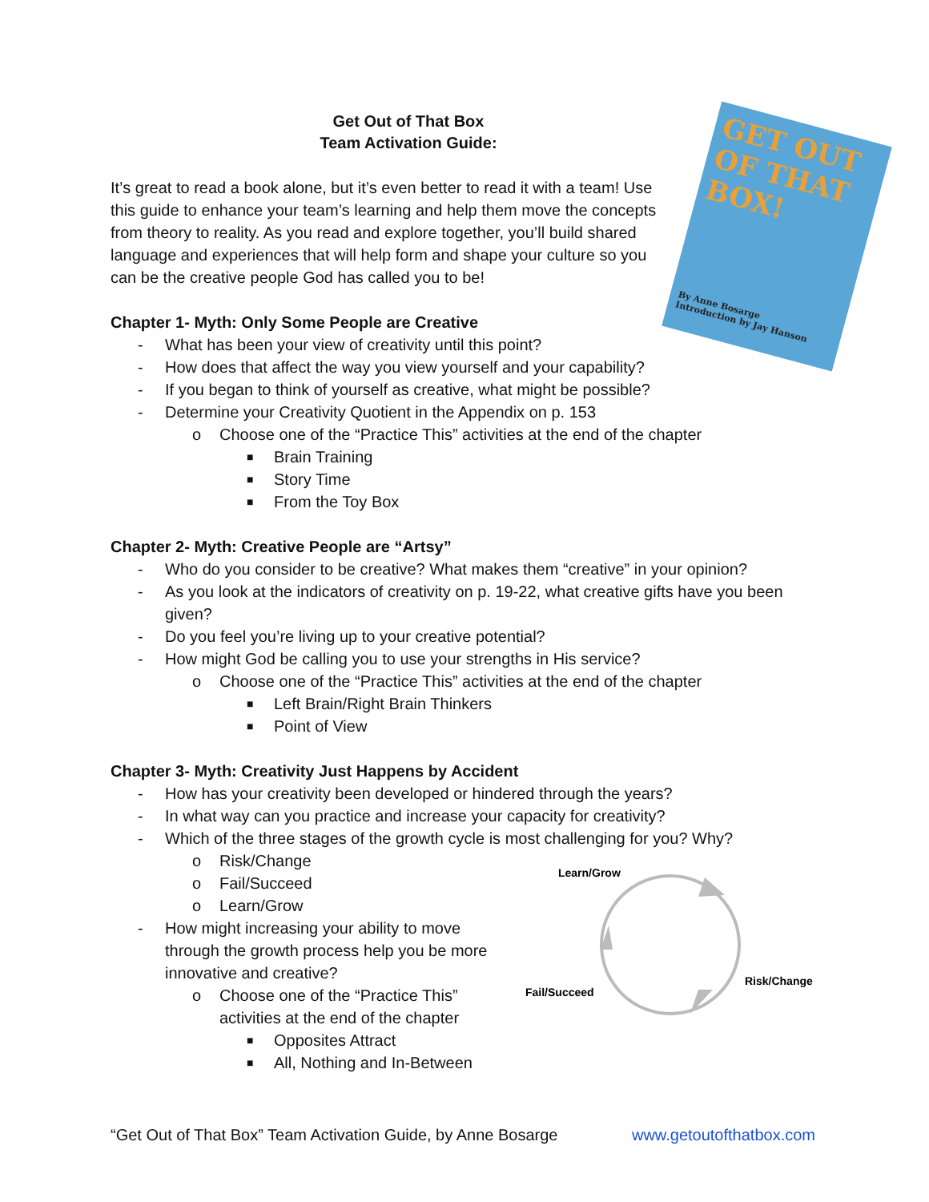GET OUT OF THAT BOX!
By Anne Bosarge
Introduction by Jay Hanson
Get Out of That Box
Team Activation Guide:
It’s great to read a book alone, but it’s even better to read it with a team! Use this guide to enhance your team’s learning and help them move the concepts from theory to reality. As you read and explore together, you’ll build shared language and experiences that will help form and shape your culture so you can be the creative people God has called you to be!
Chapter 1- Myth: Only Some People are Creative
- What has been your view of creativity until this point?
- How does that affect the way you view yourself and your capability?
- If you began to think of yourself as creative, what might be possible?
- Determine your Creativity Quotient in the Appendix on p. 153
o Choose one of the “Practice This” activities at the end of the chapter
■ Brain Training
■ Story Time
■ From the Toy Box
Chapter 2- Myth: Creative People are “Artsy”
- Who do you consider to be creative? What makes them “creative” in your opinion?
- As you look at the indicators of creativity on p. 19-22, what creative gifts have you been given?
- Do you feel you’re living up to your creative potential?
- How might God be calling you to use your strengths in His service?
o Choose one of the “Practice This” activities at the end of the chapter
■ Left Brain/Right Brain Thinkers
■ Point of View
Chapter 3- Myth: Creativity Just Happens by Accident
- How has your creativity been developed or hindered through the years?
- In what way can you practice and increase your capacity for creativity?
- Which of the three stages of the growth cycle is most challenging for you? Why?
o Risk/Change
o Fail/Succeed
o Learn/Grow
- How might increasing your ability to move through the growth process help you be more innovative and creative?
o Choose one of the “Practice This” activities at the end of the chapter
■ Opposites Attract
■ All, Nothing and In-Between
Learn/Grow
Risk/Change
Fail/Succeed
“Get Out of That Box” Team Activation Guide, by Anne Bosarge www.getoutofthatbox.com